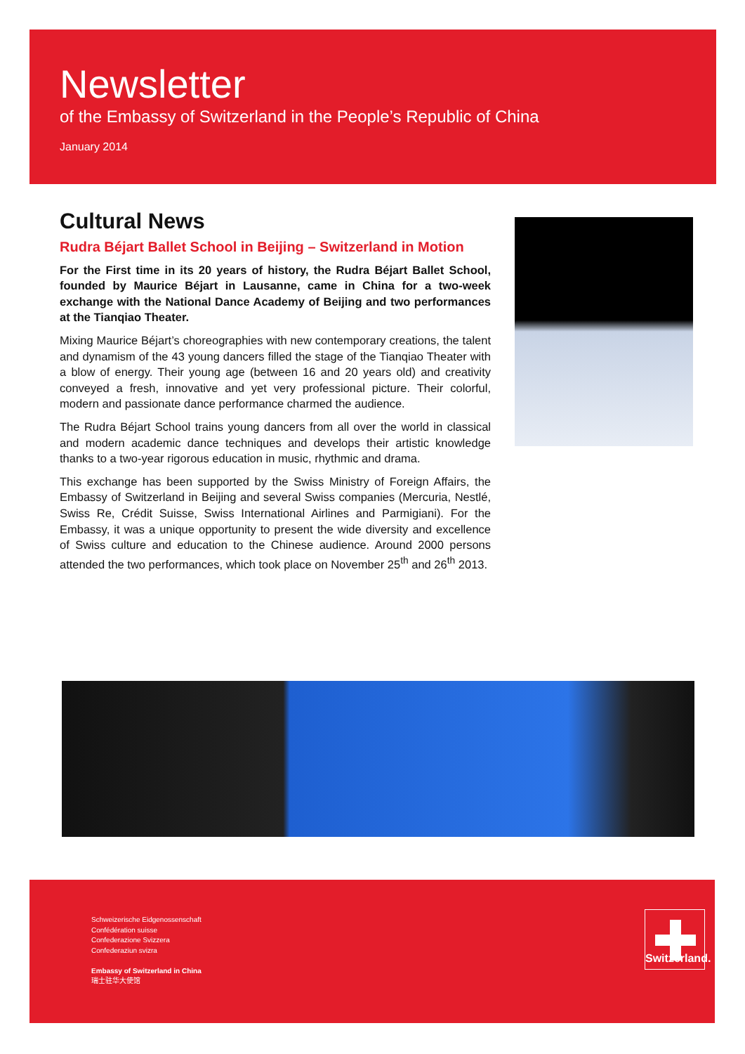Newsletter
of the Embassy of Switzerland in the People’s Republic of China
January 2014
Cultural News
Rudra Béjart Ballet School in Beijing – Switzerland in Motion
For the First time in its 20 years of history, the Rudra Béjart Ballet School, founded by Maurice Béjart in Lausanne, came in China for a two-week exchange with the National Dance Academy of Beijing and two performances at the Tianqiao Theater.
Mixing Maurice Béjart’s choreographies with new contemporary creations, the talent and dynamism of the 43 young dancers filled the stage of the Tianqiao Theater with a blow of energy. Their young age (between 16 and 20 years old) and creativity conveyed a fresh, innovative and yet very professional picture. Their colorful, modern and passionate dance performance charmed the audience.
The Rudra Béjart School trains young dancers from all over the world in classical and modern academic dance techniques and develops their artistic knowledge thanks to a two-year rigorous education in music, rhythmic and drama.
This exchange has been supported by the Swiss Ministry of Foreign Affairs, the Embassy of Switzerland in Beijing and several Swiss companies (Mercuria, Nestlé, Swiss Re, Crédit Suisse, Swiss International Airlines and Parmigiani). For the Embassy, it was a unique opportunity to present the wide diversity and excellence of Swiss culture and education to the Chinese audience. Around 2000 persons attended the two performances, which took place on November 25<sup>th</sup> and 26<sup>th</sup> 2013.
Schweizerische Eidgenossenschaft
Confédération suisse
Confederazione Svizzera
Confederaziun svizra
Embassy of Switzerland in China
瑞士驻华大使馆
Switzerland.